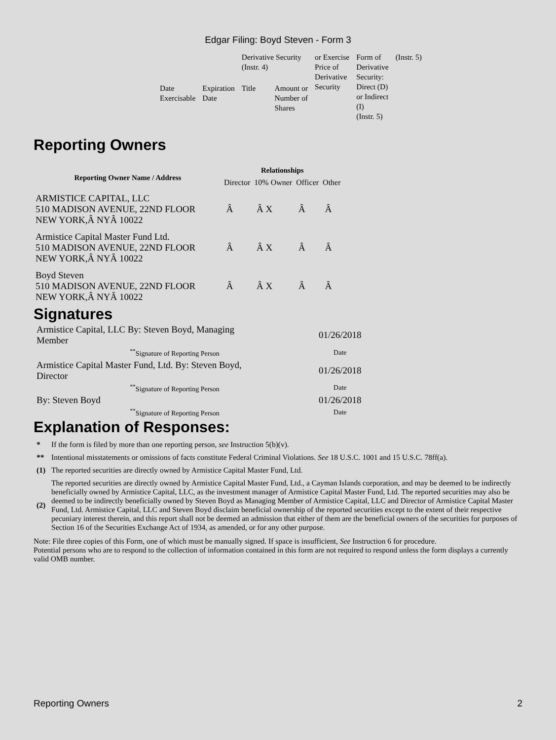Edgar Filing: Boyd Steven - Form 3
| | | Derivative Security (Instr. 4) | | or Exercise Price of Derivative Security | Form of Derivative Security: Direct (D) or Indirect (I) (Instr. 5) | (Instr. 5) |
| Date Exercisable | Expiration Date | Title | Amount or Number of Shares | | | |
Reporting Owners
| Reporting Owner Name / Address | Relationships | | | |
| --- | --- | --- | --- | --- |
| | Director | 10% Owner | Officer | Other |
| ARMISTICE CAPITAL, LLC 510 MADISON AVENUE, 22ND FLOOR NEW YORK,Â NYÂ 10022 | Â | Â X | Â | Â |
| Armistice Capital Master Fund Ltd. 510 MADISON AVENUE, 22ND FLOOR NEW YORK,Â NYÂ 10022 | Â | Â X | Â | Â |
| Boyd Steven 510 MADISON AVENUE, 22ND FLOOR NEW YORK,Â NYÂ 10022 | Â | Â X | Â | Â |
Signatures
| Armistice Capital, LLC By: Steven Boyd, Managing Member | 01/26/2018 |
| <sup>**</sup> Signature of Reporting Person | Date |
| Armistice Capital Master Fund, Ltd. By: Steven Boyd, Director | 01/26/2018 |
| <sup>**</sup> Signature of Reporting Person | Date |
| By: Steven Boyd | 01/26/2018 |
| <sup>**</sup> Signature of Reporting Person | Date |
Explanation of Responses:
| * | If the form is filed by more than one reporting person, see Instruction 5(b)(v). |
| ** | Intentional misstatements or omissions of facts constitute Federal Criminal Violations. See 18 U.S.C. 1001 and 15 U.S.C. 78ff(a). |
| (1) | The reported securities are directly owned by Armistice Capital Master Fund, Ltd. |
| (2) | The reported securities are directly owned by Armistice Capital Master Fund, Ltd., a Cayman Islands corporation, and may be deemed to be indirectly beneficially owned by Armistice Capital, LLC, as the investment manager of Armistice Capital Master Fund, Ltd. The reported securities may also be deemed to be indirectly beneficially owned by Steven Boyd as Managing Member of Armistice Capital, LLC and Director of Armistice Capital Master Fund, Ltd. Armistice Capital, LLC and Steven Boyd disclaim beneficial ownership of the reported securities except to the extent of their respective pecuniary interest therein, and this report shall not be deemed an admission that either of them are the beneficial owners of the securities for purposes of Section 16 of the Securities Exchange Act of 1934, as amended, or for any other purpose. |
Note: File three copies of this Form, one of which must be manually signed. If space is insufficient, See Instruction 6 for procedure.
Potential persons who are to respond to the collection of information contained in this form are not required to respond unless the form displays a currently valid OMB number.
Reporting Owners 2